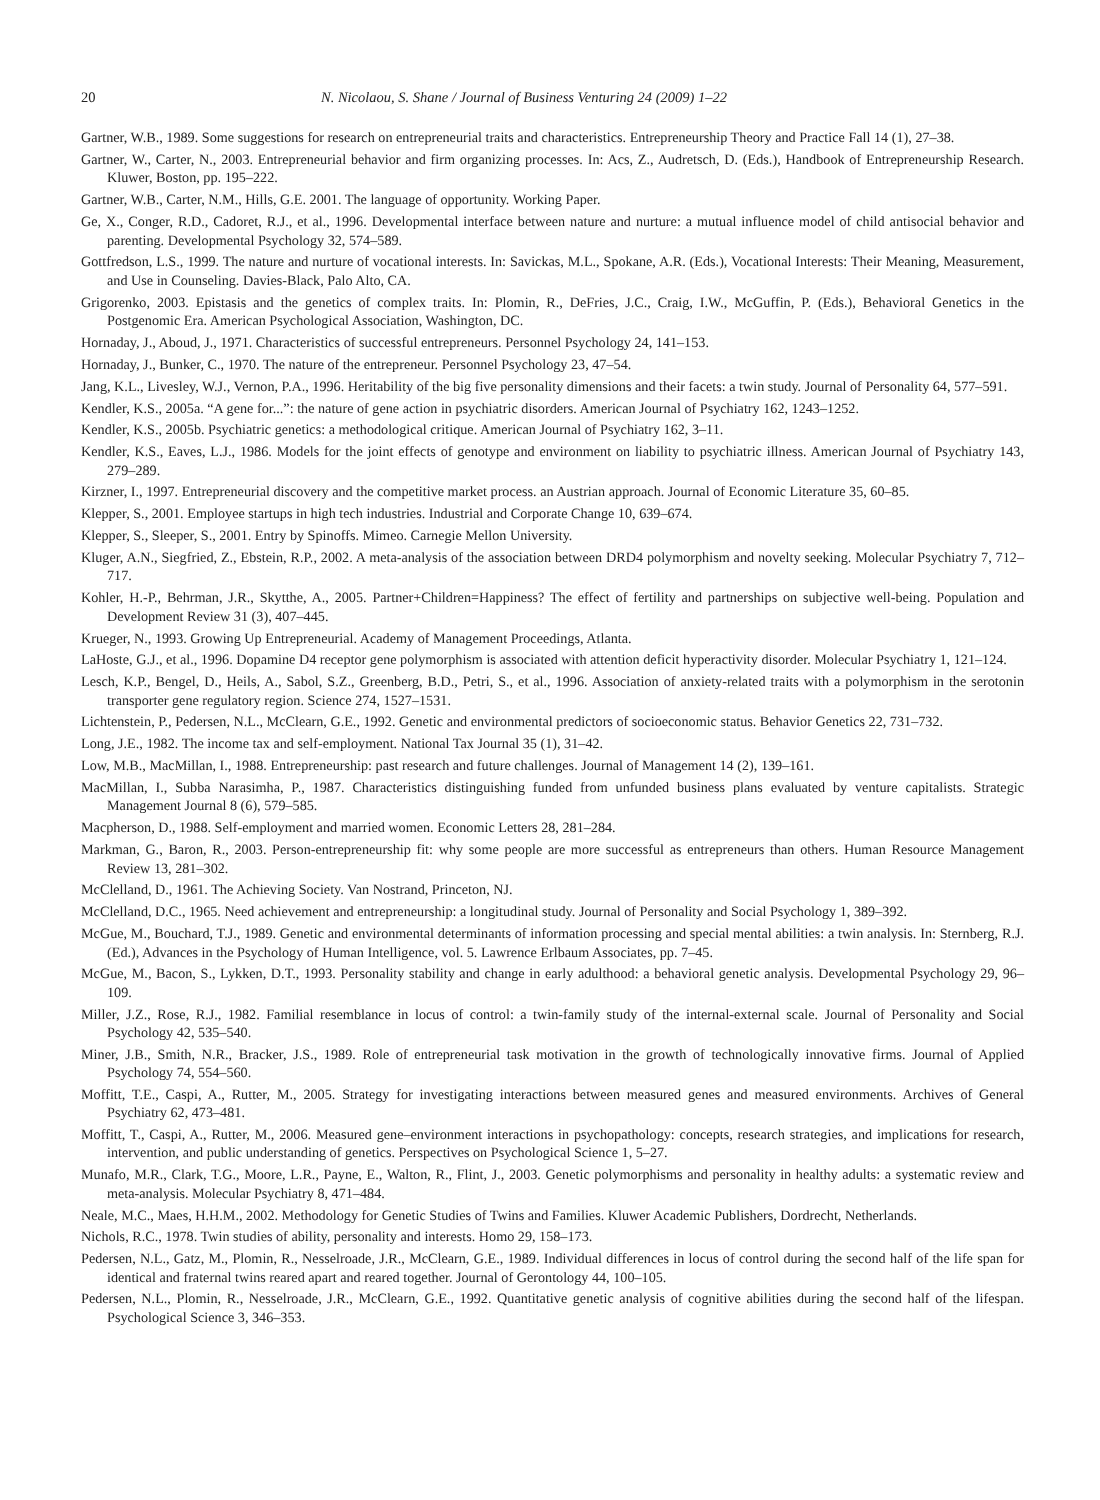20 N. Nicolaou, S. Shane / Journal of Business Venturing 24 (2009) 1–22
Gartner, W.B., 1989. Some suggestions for research on entrepreneurial traits and characteristics. Entrepreneurship Theory and Practice Fall 14 (1), 27–38.
Gartner, W., Carter, N., 2003. Entrepreneurial behavior and firm organizing processes. In: Acs, Z., Audretsch, D. (Eds.), Handbook of Entrepreneurship Research. Kluwer, Boston, pp. 195–222.
Gartner, W.B., Carter, N.M., Hills, G.E. 2001. The language of opportunity. Working Paper.
Ge, X., Conger, R.D., Cadoret, R.J., et al., 1996. Developmental interface between nature and nurture: a mutual influence model of child antisocial behavior and parenting. Developmental Psychology 32, 574–589.
Gottfredson, L.S., 1999. The nature and nurture of vocational interests. In: Savickas, M.L., Spokane, A.R. (Eds.), Vocational Interests: Their Meaning, Measurement, and Use in Counseling. Davies-Black, Palo Alto, CA.
Grigorenko, 2003. Epistasis and the genetics of complex traits. In: Plomin, R., DeFries, J.C., Craig, I.W., McGuffin, P. (Eds.), Behavioral Genetics in the Postgenomic Era. American Psychological Association, Washington, DC.
Hornaday, J., Aboud, J., 1971. Characteristics of successful entrepreneurs. Personnel Psychology 24, 141–153.
Hornaday, J., Bunker, C., 1970. The nature of the entrepreneur. Personnel Psychology 23, 47–54.
Jang, K.L., Livesley, W.J., Vernon, P.A., 1996. Heritability of the big five personality dimensions and their facets: a twin study. Journal of Personality 64, 577–591.
Kendler, K.S., 2005a. “A gene for...”: the nature of gene action in psychiatric disorders. American Journal of Psychiatry 162, 1243–1252.
Kendler, K.S., 2005b. Psychiatric genetics: a methodological critique. American Journal of Psychiatry 162, 3–11.
Kendler, K.S., Eaves, L.J., 1986. Models for the joint effects of genotype and environment on liability to psychiatric illness. American Journal of Psychiatry 143, 279–289.
Kirzner, I., 1997. Entrepreneurial discovery and the competitive market process. an Austrian approach. Journal of Economic Literature 35, 60–85.
Klepper, S., 2001. Employee startups in high tech industries. Industrial and Corporate Change 10, 639–674.
Klepper, S., Sleeper, S., 2001. Entry by Spinoffs. Mimeo. Carnegie Mellon University.
Kluger, A.N., Siegfried, Z., Ebstein, R.P., 2002. A meta-analysis of the association between DRD4 polymorphism and novelty seeking. Molecular Psychiatry 7, 712–717.
Kohler, H.-P., Behrman, J.R., Skytthe, A., 2005. Partner+Children=Happiness? The effect of fertility and partnerships on subjective well-being. Population and Development Review 31 (3), 407–445.
Krueger, N., 1993. Growing Up Entrepreneurial. Academy of Management Proceedings, Atlanta.
LaHoste, G.J., et al., 1996. Dopamine D4 receptor gene polymorphism is associated with attention deficit hyperactivity disorder. Molecular Psychiatry 1, 121–124.
Lesch, K.P., Bengel, D., Heils, A., Sabol, S.Z., Greenberg, B.D., Petri, S., et al., 1996. Association of anxiety-related traits with a polymorphism in the serotonin transporter gene regulatory region. Science 274, 1527–1531.
Lichtenstein, P., Pedersen, N.L., McClearn, G.E., 1992. Genetic and environmental predictors of socioeconomic status. Behavior Genetics 22, 731–732.
Long, J.E., 1982. The income tax and self-employment. National Tax Journal 35 (1), 31–42.
Low, M.B., MacMillan, I., 1988. Entrepreneurship: past research and future challenges. Journal of Management 14 (2), 139–161.
MacMillan, I., Subba Narasimha, P., 1987. Characteristics distinguishing funded from unfunded business plans evaluated by venture capitalists. Strategic Management Journal 8 (6), 579–585.
Macpherson, D., 1988. Self-employment and married women. Economic Letters 28, 281–284.
Markman, G., Baron, R., 2003. Person-entrepreneurship fit: why some people are more successful as entrepreneurs than others. Human Resource Management Review 13, 281–302.
McClelland, D., 1961. The Achieving Society. Van Nostrand, Princeton, NJ.
McClelland, D.C., 1965. Need achievement and entrepreneurship: a longitudinal study. Journal of Personality and Social Psychology 1, 389–392.
McGue, M., Bouchard, T.J., 1989. Genetic and environmental determinants of information processing and special mental abilities: a twin analysis. In: Sternberg, R.J. (Ed.), Advances in the Psychology of Human Intelligence, vol. 5. Lawrence Erlbaum Associates, pp. 7–45.
McGue, M., Bacon, S., Lykken, D.T., 1993. Personality stability and change in early adulthood: a behavioral genetic analysis. Developmental Psychology 29, 96–109.
Miller, J.Z., Rose, R.J., 1982. Familial resemblance in locus of control: a twin-family study of the internal-external scale. Journal of Personality and Social Psychology 42, 535–540.
Miner, J.B., Smith, N.R., Bracker, J.S., 1989. Role of entrepreneurial task motivation in the growth of technologically innovative firms. Journal of Applied Psychology 74, 554–560.
Moffitt, T.E., Caspi, A., Rutter, M., 2005. Strategy for investigating interactions between measured genes and measured environments. Archives of General Psychiatry 62, 473–481.
Moffitt, T., Caspi, A., Rutter, M., 2006. Measured gene–environment interactions in psychopathology: concepts, research strategies, and implications for research, intervention, and public understanding of genetics. Perspectives on Psychological Science 1, 5–27.
Munafo, M.R., Clark, T.G., Moore, L.R., Payne, E., Walton, R., Flint, J., 2003. Genetic polymorphisms and personality in healthy adults: a systematic review and meta-analysis. Molecular Psychiatry 8, 471–484.
Neale, M.C., Maes, H.H.M., 2002. Methodology for Genetic Studies of Twins and Families. Kluwer Academic Publishers, Dordrecht, Netherlands.
Nichols, R.C., 1978. Twin studies of ability, personality and interests. Homo 29, 158–173.
Pedersen, N.L., Gatz, M., Plomin, R., Nesselroade, J.R., McClearn, G.E., 1989. Individual differences in locus of control during the second half of the life span for identical and fraternal twins reared apart and reared together. Journal of Gerontology 44, 100–105.
Pedersen, N.L., Plomin, R., Nesselroade, J.R., McClearn, G.E., 1992. Quantitative genetic analysis of cognitive abilities during the second half of the lifespan. Psychological Science 3, 346–353.